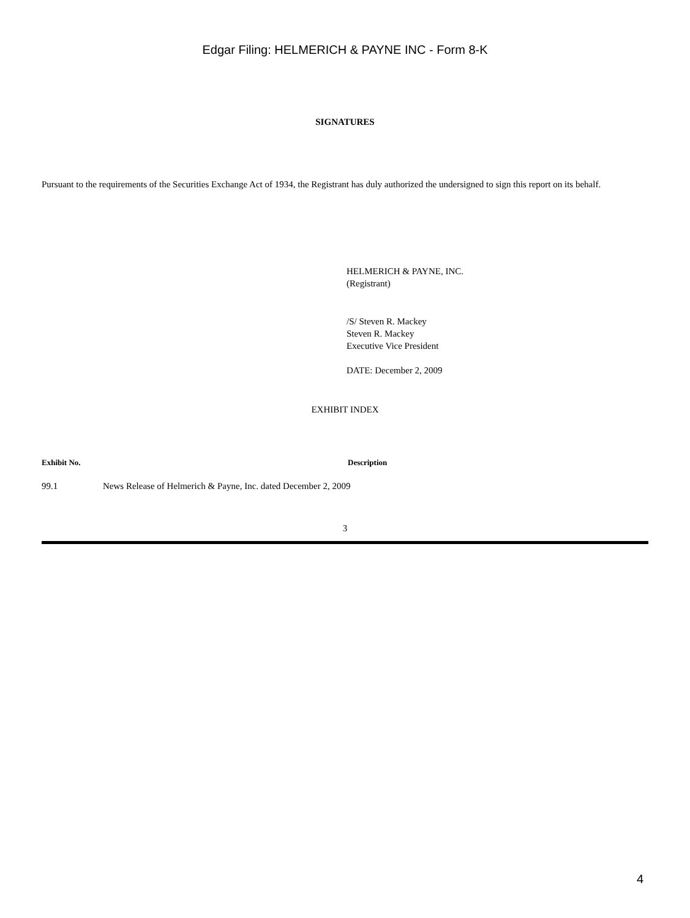Edgar Filing: HELMERICH & PAYNE INC - Form 8-K
SIGNATURES
Pursuant to the requirements of the Securities Exchange Act of 1934, the Registrant has duly authorized the undersigned to sign this report on its behalf.
HELMERICH & PAYNE, INC.
(Registrant)
/S/ Steven R. Mackey
Steven R. Mackey
Executive Vice President
DATE: December 2, 2009
EXHIBIT INDEX
| Exhibit No. | Description |
| --- | --- |
| 99.1 News Release of Helmerich & Payne, Inc. dated December 2, 2009 | |
3
4